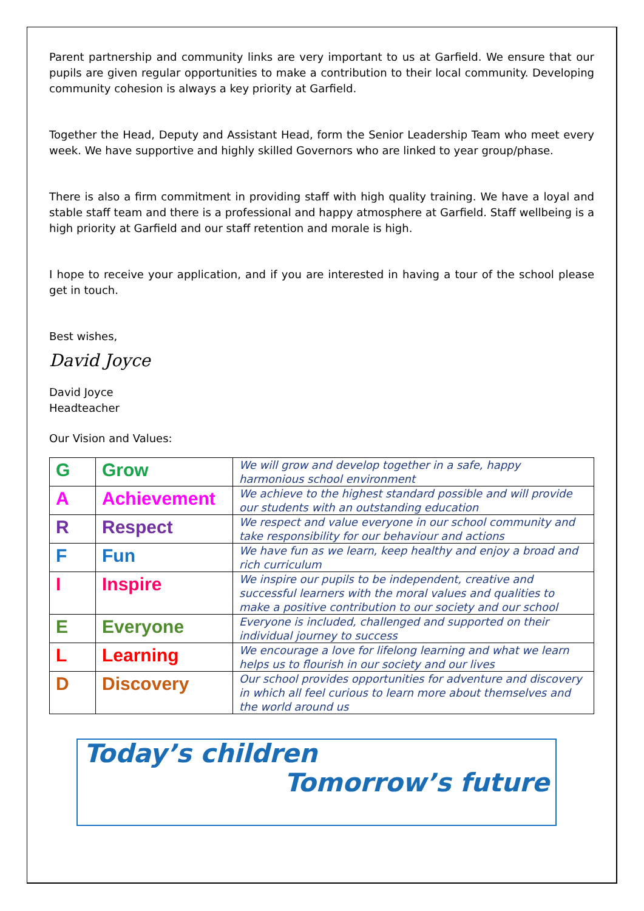Parent partnership and community links are very important to us at Garfield. We ensure that our pupils are given regular opportunities to make a contribution to their local community. Developing community cohesion is always a key priority at Garfield.
Together the Head, Deputy and Assistant Head, form the Senior Leadership Team who meet every week. We have supportive and highly skilled Governors who are linked to year group/phase.
There is also a firm commitment in providing staff with high quality training. We have a loyal and stable staff team and there is a professional and happy atmosphere at Garfield. Staff wellbeing is a high priority at Garfield and our staff retention and morale is high.
I hope to receive your application, and if you are interested in having a tour of the school please get in touch.
Best wishes,
David Joyce
David Joyce
Headteacher
Our Vision and Values:
| G | Grow | We will grow and develop together in a safe, happy harmonious school environment |
| A | Achievement | We achieve to the highest standard possible and will provide our students with an outstanding education |
| R | Respect | We respect and value everyone in our school community and take responsibility for our behaviour and actions |
| F | Fun | We have fun as we learn, keep healthy and enjoy a broad and rich curriculum |
| I | Inspire | We inspire our pupils to be independent, creative and successful learners with the moral values and qualities to make a positive contribution to our society and our school |
| E | Everyone | Everyone is included, challenged and supported on their individual journey to success |
| L | Learning | We encourage a love for lifelong learning and what we learn helps us to flourish in our society and our lives |
| D | Discovery | Our school provides opportunities for adventure and discovery in which all feel curious to learn more about themselves and the world around us |
Today’s children
Tomorrow’s future